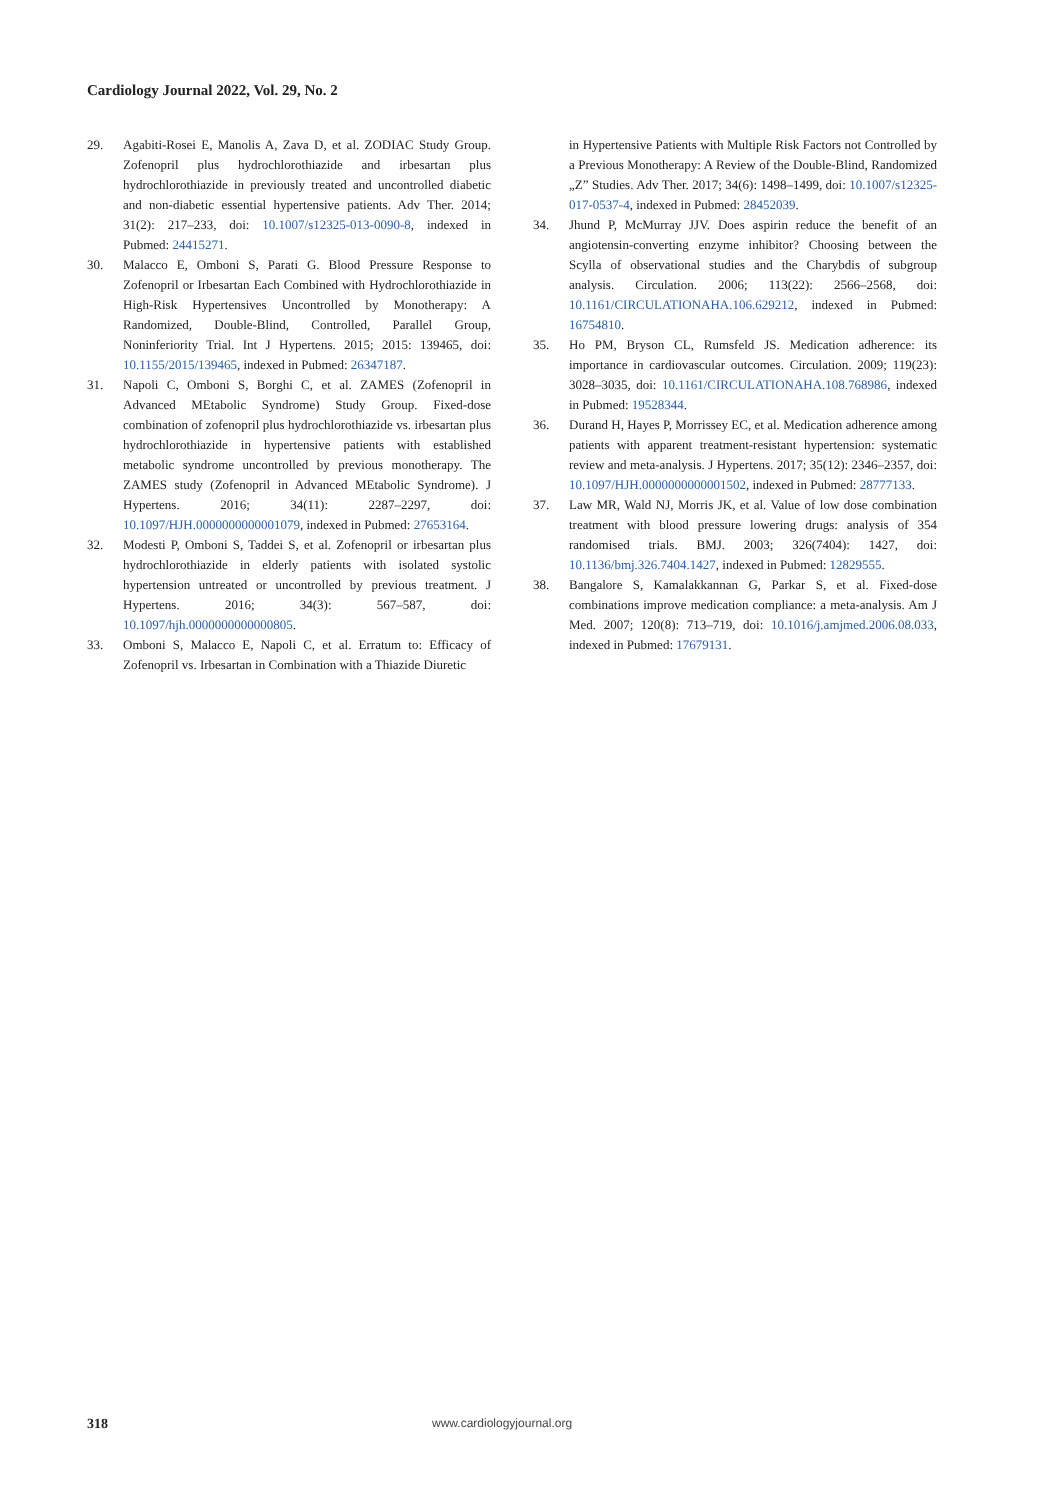Cardiology Journal 2022, Vol. 29, No. 2
29. Agabiti-Rosei E, Manolis A, Zava D, et al. ZODIAC Study Group. Zofenopril plus hydrochlorothiazide and irbesartan plus hydrochlorothiazide in previously treated and uncontrolled diabetic and non-diabetic essential hypertensive patients. Adv Ther. 2014; 31(2): 217–233, doi: 10.1007/s12325-013-0090-8, indexed in Pubmed: 24415271.
30. Malacco E, Omboni S, Parati G. Blood Pressure Response to Zofenopril or Irbesartan Each Combined with Hydrochlorothiazide in High-Risk Hypertensives Uncontrolled by Monotherapy: A Randomized, Double-Blind, Controlled, Parallel Group, Noninferiority Trial. Int J Hypertens. 2015; 2015: 139465, doi: 10.1155/2015/139465, indexed in Pubmed: 26347187.
31. Napoli C, Omboni S, Borghi C, et al. ZAMES (Zofenopril in Advanced MEtabolic Syndrome) Study Group. Fixed-dose combination of zofenopril plus hydrochlorothiazide vs. irbesartan plus hydrochlorothiazide in hypertensive patients with established metabolic syndrome uncontrolled by previous monotherapy. The ZAMES study (Zofenopril in Advanced MEtabolic Syndrome). J Hypertens. 2016; 34(11): 2287–2297, doi: 10.1097/HJH.0000000000001079, indexed in Pubmed: 27653164.
32. Modesti P, Omboni S, Taddei S, et al. Zofenopril or irbesartan plus hydrochlorothiazide in elderly patients with isolated systolic hypertension untreated or uncontrolled by previous treatment. J Hypertens. 2016; 34(3): 567–587, doi: 10.1097/hjh.0000000000000805.
33. Omboni S, Malacco E, Napoli C, et al. Erratum to: Efficacy of Zofenopril vs. Irbesartan in Combination with a Thiazide Diuretic
in Hypertensive Patients with Multiple Risk Factors not Controlled by a Previous Monotherapy: A Review of the Double-Blind, Randomized „Z” Studies. Adv Ther. 2017; 34(6): 1498–1499, doi: 10.1007/s12325-017-0537-4, indexed in Pubmed: 28452039.
34. Jhund P, McMurray JJV. Does aspirin reduce the benefit of an angiotensin-converting enzyme inhibitor? Choosing between the Scylla of observational studies and the Charybdis of subgroup analysis. Circulation. 2006; 113(22): 2566–2568, doi: 10.1161/CIRCULATIONAHA.106.629212, indexed in Pubmed: 16754810.
35. Ho PM, Bryson CL, Rumsfeld JS. Medication adherence: its importance in cardiovascular outcomes. Circulation. 2009; 119(23): 3028–3035, doi: 10.1161/CIRCULATIONAHA.108.768986, indexed in Pubmed: 19528344.
36. Durand H, Hayes P, Morrissey EC, et al. Medication adherence among patients with apparent treatment-resistant hypertension: systematic review and meta-analysis. J Hypertens. 2017; 35(12): 2346–2357, doi: 10.1097/HJH.0000000000001502, indexed in Pubmed: 28777133.
37. Law MR, Wald NJ, Morris JK, et al. Value of low dose combination treatment with blood pressure lowering drugs: analysis of 354 randomised trials. BMJ. 2003; 326(7404): 1427, doi: 10.1136/bmj.326.7404.1427, indexed in Pubmed: 12829555.
38. Bangalore S, Kamalakkannan G, Parkar S, et al. Fixed-dose combinations improve medication compliance: a meta-analysis. Am J Med. 2007; 120(8): 713–719, doi: 10.1016/j.amjmed.2006.08.033, indexed in Pubmed: 17679131.
318 www.cardiologyjournal.org